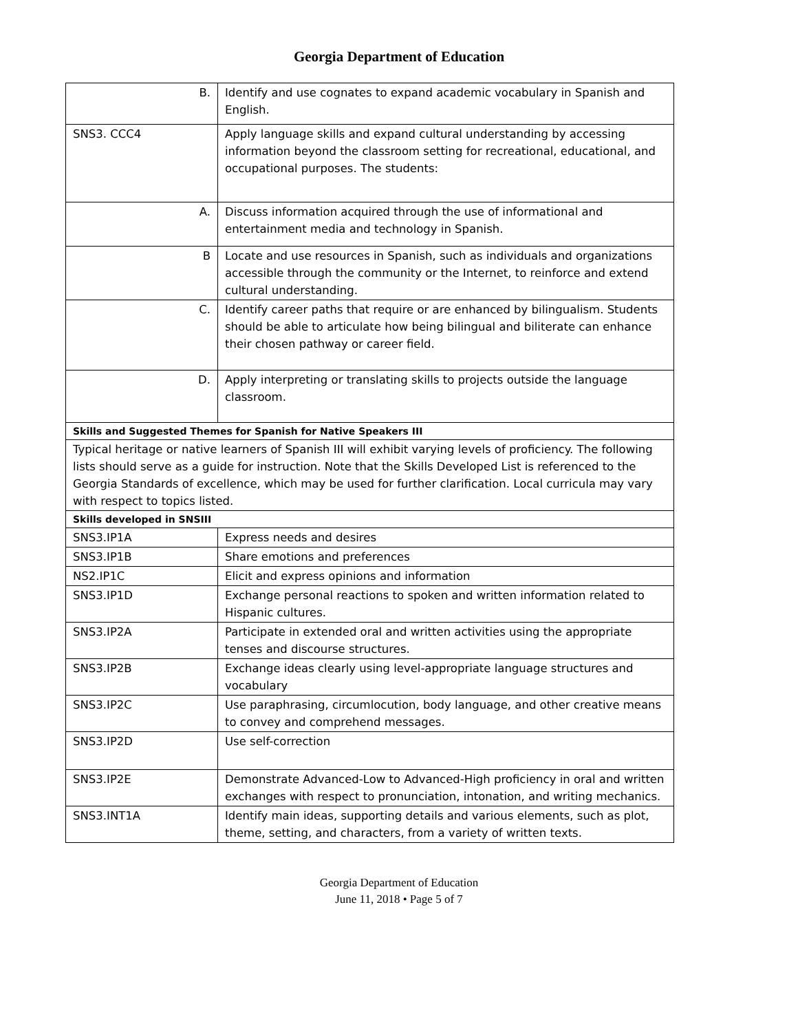Georgia Department of Education
| B. | Identify and use cognates to expand academic vocabulary in Spanish and English. |
| SNS3. CCC4 | Apply language skills and expand cultural understanding by accessing information beyond the classroom setting for recreational, educational, and occupational purposes. The students: |
| A. | Discuss information acquired through the use of informational and entertainment media and technology in Spanish. |
| B | Locate and use resources in Spanish, such as individuals and organizations accessible through the community or the Internet, to reinforce and extend cultural understanding. |
| C. | Identify career paths that require or are enhanced by bilingualism. Students should be able to articulate how being bilingual and biliterate can enhance their chosen pathway or career field. |
| D. | Apply interpreting or translating skills to projects outside the language classroom. |
| Skills and Suggested Themes for Spanish for Native Speakers III | |
| Typical heritage or native learners of Spanish III will exhibit varying levels of proficiency. The following lists should serve as a guide for instruction. Note that the Skills Developed List is referenced to the Georgia Standards of excellence, which may be used for further clarification. Local curricula may vary with respect to topics listed. | |
| Skills developed in SNSIII | |
| SNS3.IP1A | Express needs and desires |
| SNS3.IP1B | Share emotions and preferences |
| NS2.IP1C | Elicit and express opinions and information |
| SNS3.IP1D | Exchange personal reactions to spoken and written information related to Hispanic cultures. |
| SNS3.IP2A | Participate in extended oral and written activities using the appropriate tenses and discourse structures. |
| SNS3.IP2B | Exchange ideas clearly using level-appropriate language structures and vocabulary |
| SNS3.IP2C | Use paraphrasing, circumlocution, body language, and other creative means to convey and comprehend messages. |
| SNS3.IP2D | Use self-correction |
| SNS3.IP2E | Demonstrate Advanced-Low to Advanced-High proficiency in oral and written exchanges with respect to pronunciation, intonation, and writing mechanics. |
| SNS3.INT1A | Identify main ideas, supporting details and various elements, such as plot, theme, setting, and characters, from a variety of written texts. |
Georgia Department of Education
June 11, 2018 • Page 5 of 7